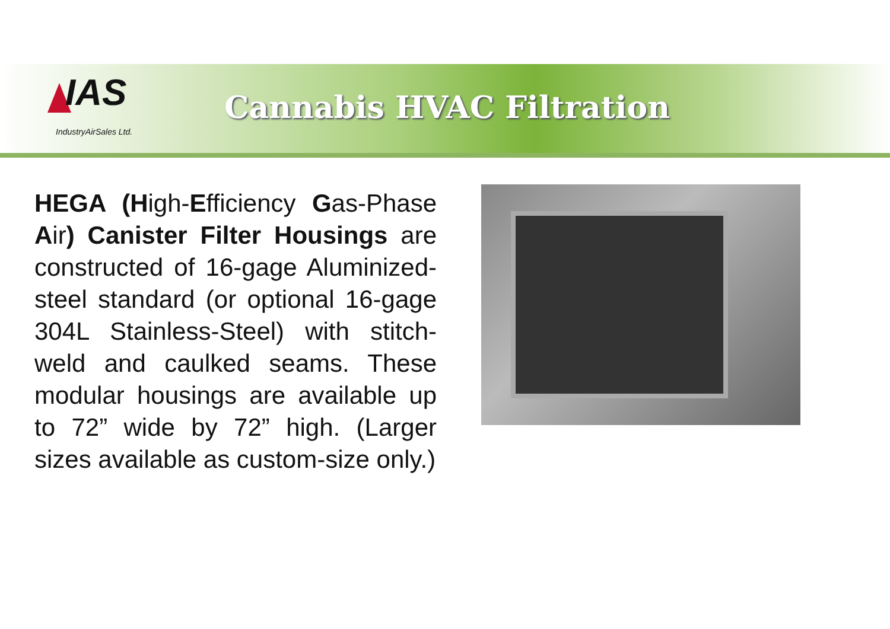IAS
IndustryAirSales Ltd.
Cannabis HVAC Filtration
HEGA (High-Efficiency Gas-Phase Air) Canister Filter Housings are constructed of 16-gage Aluminized-steel standard (or optional 16-gage 304L Stainless-Steel) with stitch-weld and caulked seams. These modular housings are available up to 72” wide by 72” high. (Larger sizes available as custom-size only.)